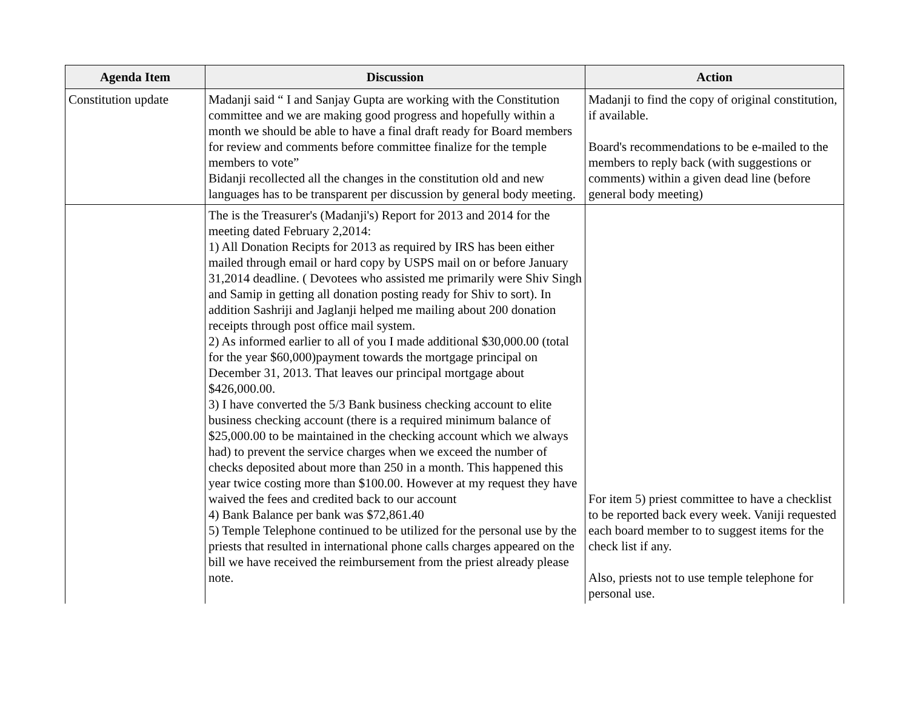| Agenda Item | Discussion | Action |
| --- | --- | --- |
| Constitution update | Madanji said “ I and Sanjay Gupta are working with the Constitution committee and we are making good progress and hopefully within a month we should be able to have a final draft ready for Board members for review and comments before committee finalize for the temple members to vote” Bidanji recollected all the changes in the constitution old and new languages has to be transparent per discussion by general body meeting. | Madanji to find the copy of original constitution, if available. Board's recommendations to be e-mailed to the members to reply back (with suggestions or comments) within a given dead line (before general body meeting) |
| | The is the Treasurer's (Madanji's) Report for 2013 and 2014 for the meeting dated February 2,2014: 1) All Donation Recipts for 2013 as required by IRS has been either mailed through email or hard copy by USPS mail on or before January 31,2014 deadline. ( Devotees who assisted me primarily were Shiv Singh and Samip in getting all donation posting ready for Shiv to sort). In addition Sashriji and Jaglanji helped me mailing about 200 donation receipts through post office mail system. 2) As informed earlier to all of you I made additional $30,000.00 (total for the year $60,000)payment towards the mortgage principal on December 31, 2013. That leaves our principal mortgage about $426,000.00. 3) I have converted the 5/3 Bank business checking account to elite business checking account (there is a required minimum balance of $25,000.00 to be maintained in the checking account which we always had) to prevent the service charges when we exceed the number of checks deposited about more than 250 in a month. This happened this year twice costing more than $100.00. However at my request they have waived the fees and credited back to our account 4) Bank Balance per bank was $72,861.40 5) Temple Telephone continued to be utilized for the personal use by the priests that resulted in international phone calls charges appeared on the bill we have received the reimbursement from the priest already please note. | For item 5) priest committee to have a checklist to be reported back every week. Vaniji requested each board member to to suggest items for the check list if any. Also, priests not to use temple telephone for personal use. |